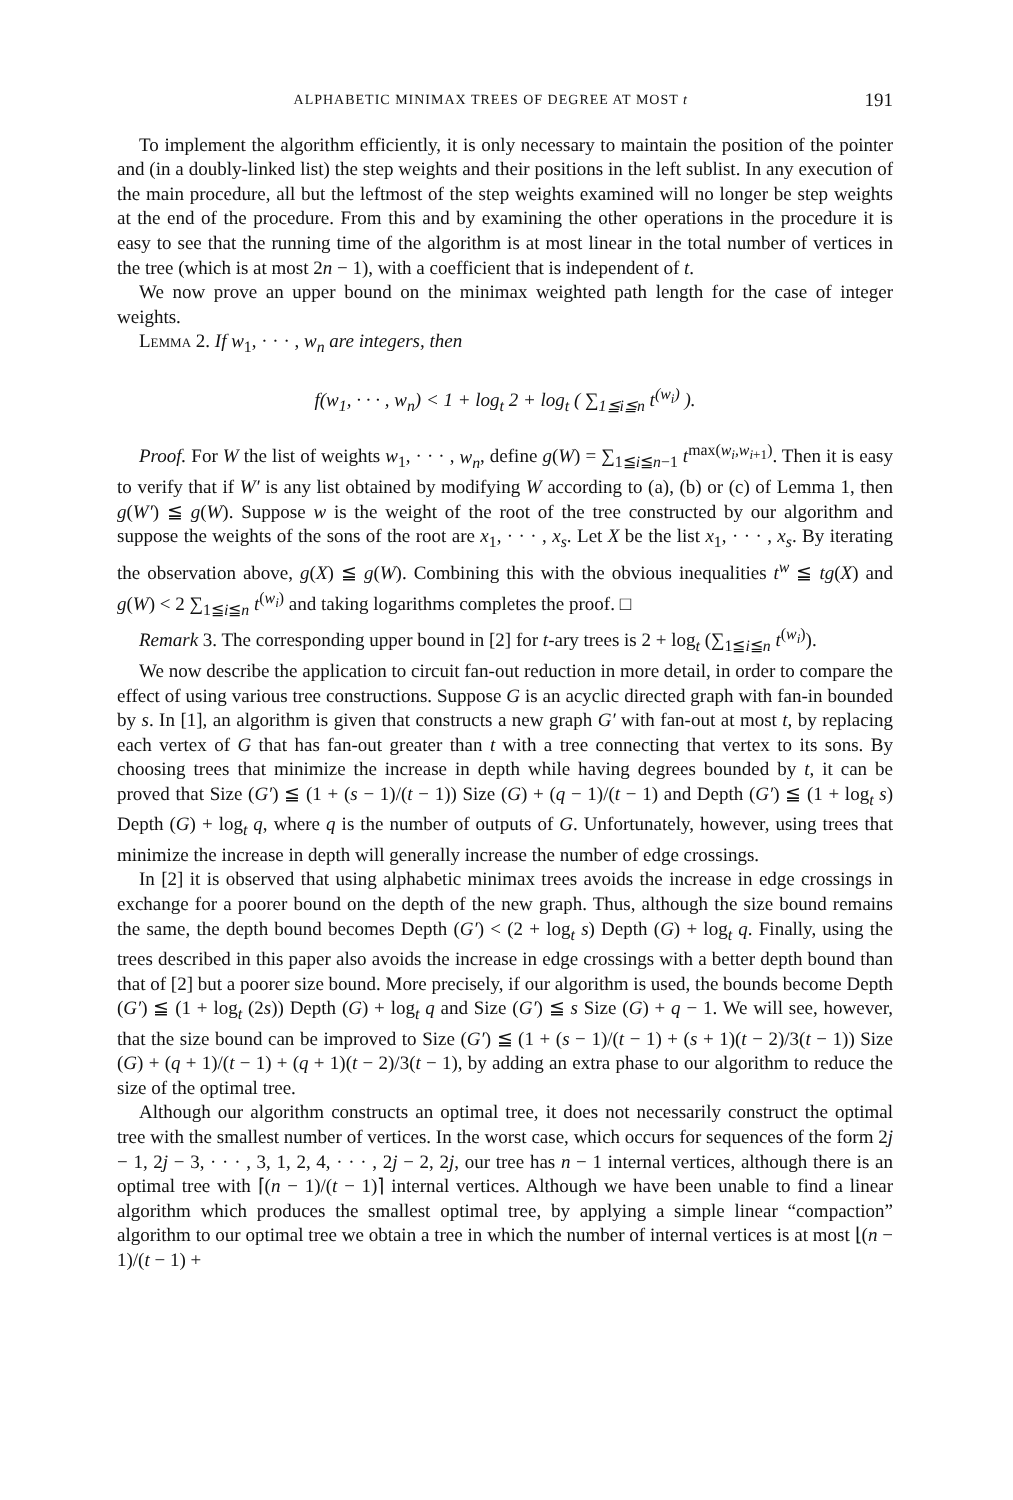ALPHABETIC MINIMAX TREES OF DEGREE AT MOST t 191
To implement the algorithm efficiently, it is only necessary to maintain the position of the pointer and (in a doubly-linked list) the step weights and their positions in the left sublist. In any execution of the main procedure, all but the leftmost of the step weights examined will no longer be step weights at the end of the procedure. From this and by examining the other operations in the procedure it is easy to see that the running time of the algorithm is at most linear in the total number of vertices in the tree (which is at most 2n − 1), with a coefficient that is independent of t.
We now prove an upper bound on the minimax weighted path length for the case of integer weights.
Lemma 2. If w<sub>1</sub>, · · · , w<sub>n</sub> are integers, then
f(w<sub>1</sub>, · · · , w<sub>n</sub>) < 1 + log<sub>t</sub> 2 + log<sub>t</sub> ( ∑<sub>1≦i≦n</sub> t<sup>(w<sub>i</sub>)</sup> ).
Proof. For W the list of weights w<sub>1</sub>, · · · , w<sub>n</sub>, define g(W) = ∑<sub>1≦i≦n−1</sub> t<sup>max(w<sub>i</sub>,w<sub>i+1</sub>)</sup>. Then it is easy to verify that if W′ is any list obtained by modifying W according to (a), (b) or (c) of Lemma 1, then g(W′) ≦ g(W). Suppose w is the weight of the root of the tree constructed by our algorithm and suppose the weights of the sons of the root are x<sub>1</sub>, · · · , x<sub>s</sub>. Let X be the list x<sub>1</sub>, · · · , x<sub>s</sub>. By iterating the observation above, g(X) ≦ g(W). Combining this with the obvious inequalities t<sup>w</sup> ≦ tg(X) and g(W) < 2 ∑<sub>1≦i≦n</sub> t<sup>(w<sub>i</sub>)</sup> and taking logarithms completes the proof. □
Remark 3. The corresponding upper bound in [2] for t-ary trees is 2 + log<sub>t</sub> (∑<sub>1≦i≦n</sub> t<sup>(w<sub>i</sub>)</sup>).
We now describe the application to circuit fan-out reduction in more detail, in order to compare the effect of using various tree constructions. Suppose G is an acyclic directed graph with fan-in bounded by s. In [1], an algorithm is given that constructs a new graph G′ with fan-out at most t, by replacing each vertex of G that has fan-out greater than t with a tree connecting that vertex to its sons. By choosing trees that minimize the increase in depth while having degrees bounded by t, it can be proved that Size (G′) ≦ (1 + (s − 1)/(t − 1)) Size (G) + (q − 1)/(t − 1) and Depth (G′) ≦ (1 + log<sub>t</sub> s) Depth (G) + log<sub>t</sub> q, where q is the number of outputs of G. Unfortunately, however, using trees that minimize the increase in depth will generally increase the number of edge crossings.
In [2] it is observed that using alphabetic minimax trees avoids the increase in edge crossings in exchange for a poorer bound on the depth of the new graph. Thus, although the size bound remains the same, the depth bound becomes Depth (G′) < (2 + log<sub>t</sub> s) Depth (G) + log<sub>t</sub> q. Finally, using the trees described in this paper also avoids the increase in edge crossings with a better depth bound than that of [2] but a poorer size bound. More precisely, if our algorithm is used, the bounds become Depth (G′) ≦ (1 + log<sub>t</sub> (2s)) Depth (G) + log<sub>t</sub> q and Size (G′) ≦ s Size (G) + q − 1. We will see, however, that the size bound can be improved to Size (G′) ≦ (1 + (s − 1)/(t − 1) + (s + 1)(t − 2)/3(t − 1)) Size (G) + (q + 1)/(t − 1) + (q + 1)(t − 2)/3(t − 1), by adding an extra phase to our algorithm to reduce the size of the optimal tree.
Although our algorithm constructs an optimal tree, it does not necessarily construct the optimal tree with the smallest number of vertices. In the worst case, which occurs for sequences of the form 2j − 1, 2j − 3, · · · , 3, 1, 2, 4, · · · , 2j − 2, 2j, our tree has n − 1 internal vertices, although there is an optimal tree with ⌈(n − 1)/(t − 1)⌉ internal vertices. Although we have been unable to find a linear algorithm which produces the smallest optimal tree, by applying a simple linear “compaction” algorithm to our optimal tree we obtain a tree in which the number of internal vertices is at most ⌊(n − 1)/(t − 1) +